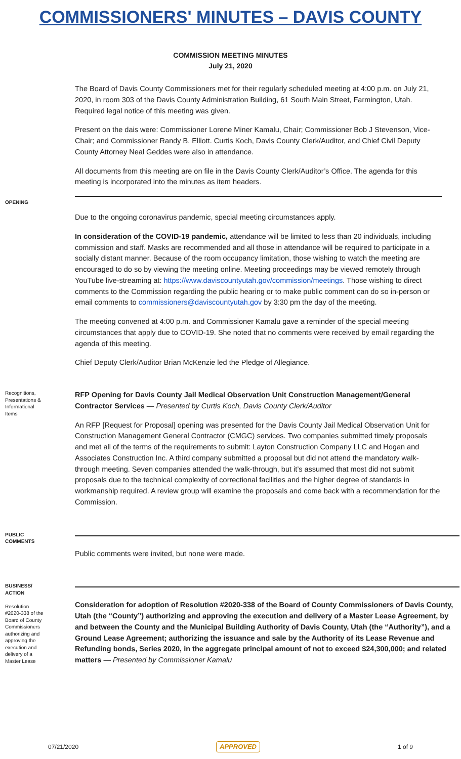COMMISSIONERS' MINUTES – DAVIS COUNTY
COMMISSION MEETING MINUTES
July 21, 2020
The Board of Davis County Commissioners met for their regularly scheduled meeting at 4:00 p.m. on July 21, 2020, in room 303 of the Davis County Administration Building, 61 South Main Street, Farmington, Utah. Required legal notice of this meeting was given.
Present on the dais were: Commissioner Lorene Miner Kamalu, Chair; Commissioner Bob J Stevenson, Vice-Chair; and Commissioner Randy B. Elliott. Curtis Koch, Davis County Clerk/Auditor, and Chief Civil Deputy County Attorney Neal Geddes were also in attendance.
All documents from this meeting are on file in the Davis County Clerk/Auditor’s Office. The agenda for this meeting is incorporated into the minutes as item headers.
OPENING
Due to the ongoing coronavirus pandemic, special meeting circumstances apply.
In consideration of the COVID-19 pandemic, attendance will be limited to less than 20 individuals, including commission and staff. Masks are recommended and all those in attendance will be required to participate in a socially distant manner. Because of the room occupancy limitation, those wishing to watch the meeting are encouraged to do so by viewing the meeting online. Meeting proceedings may be viewed remotely through YouTube live-streaming at: https://www.daviscountyutah.gov/commission/meetings. Those wishing to direct comments to the Commission regarding the public hearing or to make public comment can do so in-person or email comments to commissioners@daviscountyutah.gov by 3:30 pm the day of the meeting.
The meeting convened at 4:00 p.m. and Commissioner Kamalu gave a reminder of the special meeting circumstances that apply due to COVID-19. She noted that no comments were received by email regarding the agenda of this meeting.
Chief Deputy Clerk/Auditor Brian McKenzie led the Pledge of Allegiance.
Recognitions, Presentations & Informational Items
RFP Opening for Davis County Jail Medical Observation Unit Construction Management/General Contractor Services — Presented by Curtis Koch, Davis County Clerk/Auditor
An RFP [Request for Proposal] opening was presented for the Davis County Jail Medical Observation Unit for Construction Management General Contractor (CMGC) services. Two companies submitted timely proposals and met all of the terms of the requirements to submit: Layton Construction Company LLC and Hogan and Associates Construction Inc. A third company submitted a proposal but did not attend the mandatory walk-through meeting. Seven companies attended the walk-through, but it’s assumed that most did not submit proposals due to the technical complexity of correctional facilities and the higher degree of standards in workmanship required. A review group will examine the proposals and come back with a recommendation for the Commission.
PUBLIC COMMENTS
Public comments were invited, but none were made.
BUSINESS/ ACTION
Resolution #2020-338 of the Board of County Commissioners authorizing and approving the execution and delivery of a Master Lease
Consideration for adoption of Resolution #2020-338 of the Board of County Commissioners of Davis County, Utah (the “County”) authorizing and approving the execution and delivery of a Master Lease Agreement, by and between the County and the Municipal Building Authority of Davis County, Utah (the “Authority”), and a Ground Lease Agreement; authorizing the issuance and sale by the Authority of its Lease Revenue and Refunding bonds, Series 2020, in the aggregate principal amount of not to exceed $24,300,000; and related matters — Presented by Commissioner Kamalu
07/21/2020 APPROVED 1 of 9